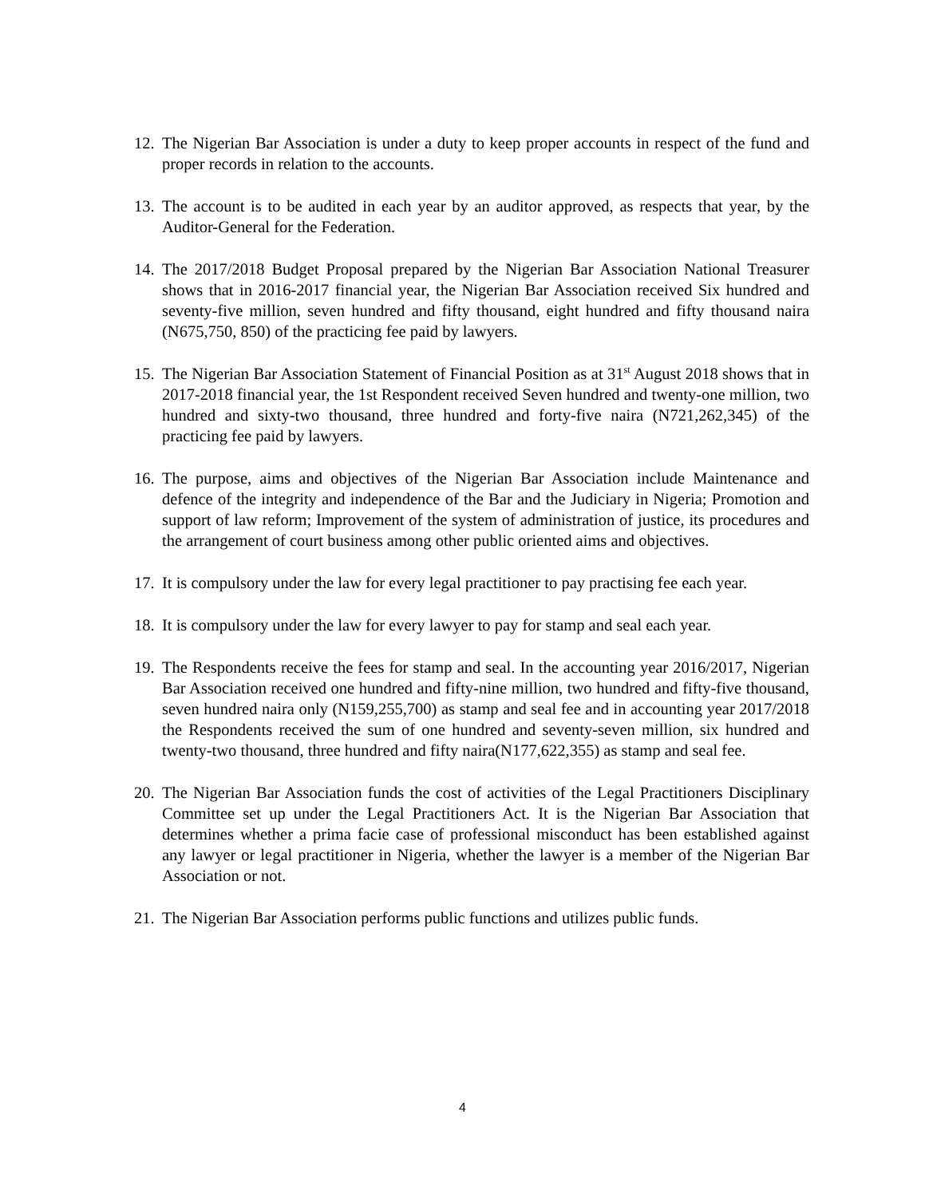12.
The Nigerian Bar Association is under a duty to keep proper accounts in respect of the fund and proper records in relation to the accounts.
13.
The account is to be audited in each year by an auditor approved, as respects that year, by the Auditor-General for the Federation.
14.
The 2017/2018 Budget Proposal prepared by the Nigerian Bar Association National Treasurer shows that in 2016-2017 financial year, the Nigerian Bar Association received Six hundred and seventy-five million, seven hundred and fifty thousand, eight hundred and fifty thousand naira (N675,750, 850) of the practicing fee paid by lawyers.
15.
The Nigerian Bar Association Statement of Financial Position as at 31<sup>st</sup> August 2018 shows that in 2017-2018 financial year, the 1st Respondent received Seven hundred and twenty-one million, two hundred and sixty-two thousand, three hundred and forty-five naira (N721,262,345) of the practicing fee paid by lawyers.
16.
The purpose, aims and objectives of the Nigerian Bar Association include Maintenance and defence of the integrity and independence of the Bar and the Judiciary in Nigeria; Promotion and support of law reform; Improvement of the system of administration of justice, its procedures and the arrangement of court business among other public oriented aims and objectives.
17.
It is compulsory under the law for every legal practitioner to pay practising fee each year.
18.
It is compulsory under the law for every lawyer to pay for stamp and seal each year.
19.
The Respondents receive the fees for stamp and seal. In the accounting year 2016/2017, Nigerian Bar Association received one hundred and fifty-nine million, two hundred and fifty-five thousand, seven hundred naira only (N159,255,700) as stamp and seal fee and in accounting year 2017/2018 the Respondents received the sum of one hundred and seventy-seven million, six hundred and twenty-two thousand, three hundred and fifty naira(N177,622,355) as stamp and seal fee.
20.
The Nigerian Bar Association funds the cost of activities of the Legal Practitioners Disciplinary Committee set up under the Legal Practitioners Act. It is the Nigerian Bar Association that determines whether a prima facie case of professional misconduct has been established against any lawyer or legal practitioner in Nigeria, whether the lawyer is a member of the Nigerian Bar Association or not.
21.
The Nigerian Bar Association performs public functions and utilizes public funds.
4